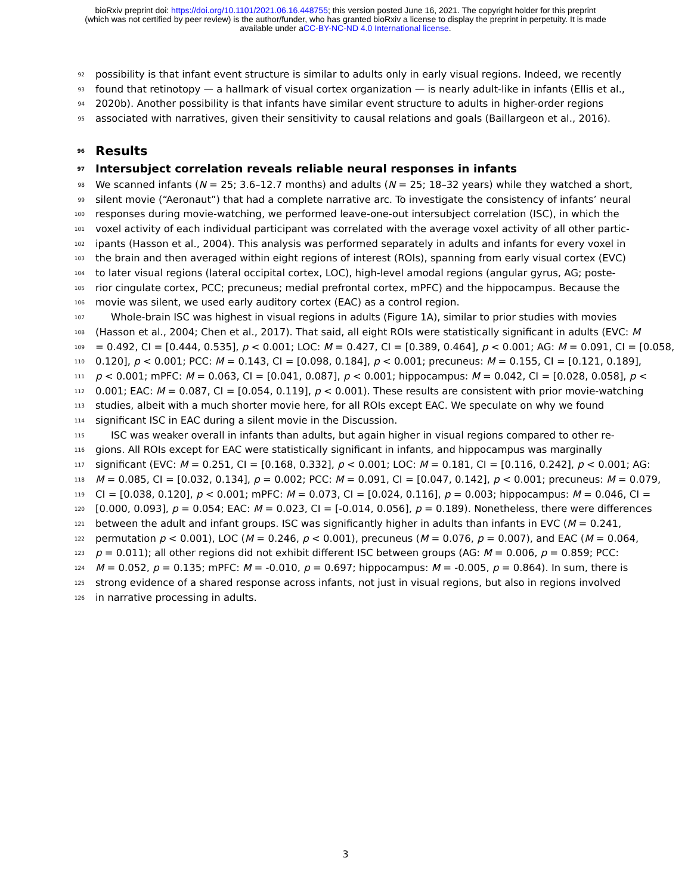bioRxiv preprint doi: https://doi.org/10.1101/2021.06.16.448755; this version posted June 16, 2021. The copyright holder for this preprint
(which was not certified by peer review) is the author/funder, who has granted bioRxiv a license to display the preprint in perpetuity. It is made
available under aCC-BY-NC-ND 4.0 International license.
92 possibility is that infant event structure is similar to adults only in early visual regions. Indeed, we recently
93 found that retinotopy — a hallmark of visual cortex organization — is nearly adult-like in infants (Ellis et al.,
94 2020b). Another possibility is that infants have similar event structure to adults in higher-order regions
95 associated with narratives, given their sensitivity to causal relations and goals (Baillargeon et al., 2016).
96 Results
97 Intersubject correlation reveals reliable neural responses in infants
98 We scanned infants (N = 25; 3.6–12.7 months) and adults (N = 25; 18–32 years) while they watched a short,
99 silent movie (“Aeronaut”) that had a complete narrative arc. To investigate the consistency of infants’ neural
100 responses during movie-watching, we performed leave-one-out intersubject correlation (ISC), in which the
101 voxel activity of each individual participant was correlated with the average voxel activity of all other partic-
102 ipants (Hasson et al., 2004). This analysis was performed separately in adults and infants for every voxel in
103 the brain and then averaged within eight regions of interest (ROIs), spanning from early visual cortex (EVC)
104 to later visual regions (lateral occipital cortex, LOC), high-level amodal regions (angular gyrus, AG; poste-
105 rior cingulate cortex, PCC; precuneus; medial prefrontal cortex, mPFC) and the hippocampus. Because the
106 movie was silent, we used early auditory cortex (EAC) as a control region.
107 Whole-brain ISC was highest in visual regions in adults (Figure 1A), similar to prior studies with movies
108 (Hasson et al., 2004; Chen et al., 2017). That said, all eight ROIs were statistically significant in adults (EVC: M
109 = 0.492, CI = [0.444, 0.535], p < 0.001; LOC: M = 0.427, CI = [0.389, 0.464], p < 0.001; AG: M = 0.091, CI = [0.058,
110 0.120], p < 0.001; PCC: M = 0.143, CI = [0.098, 0.184], p < 0.001; precuneus: M = 0.155, CI = [0.121, 0.189],
111 p < 0.001; mPFC: M = 0.063, CI = [0.041, 0.087], p < 0.001; hippocampus: M = 0.042, CI = [0.028, 0.058], p <
112 0.001; EAC: M = 0.087, CI = [0.054, 0.119], p < 0.001). These results are consistent with prior movie-watching
113 studies, albeit with a much shorter movie here, for all ROIs except EAC. We speculate on why we found
114 significant ISC in EAC during a silent movie in the Discussion.
115 ISC was weaker overall in infants than adults, but again higher in visual regions compared to other re-
116 gions. All ROIs except for EAC were statistically significant in infants, and hippocampus was marginally
117 significant (EVC: M = 0.251, CI = [0.168, 0.332], p < 0.001; LOC: M = 0.181, CI = [0.116, 0.242], p < 0.001; AG:
118 M = 0.085, CI = [0.032, 0.134], p = 0.002; PCC: M = 0.091, CI = [0.047, 0.142], p < 0.001; precuneus: M = 0.079,
119 CI = [0.038, 0.120], p < 0.001; mPFC: M = 0.073, CI = [0.024, 0.116], p = 0.003; hippocampus: M = 0.046, CI =
120 [0.000, 0.093], p = 0.054; EAC: M = 0.023, CI = [-0.014, 0.056], p = 0.189). Nonetheless, there were differences
121 between the adult and infant groups. ISC was significantly higher in adults than infants in EVC (M = 0.241,
122 permutation p < 0.001), LOC (M = 0.246, p < 0.001), precuneus (M = 0.076, p = 0.007), and EAC (M = 0.064,
123 p = 0.011); all other regions did not exhibit different ISC between groups (AG: M = 0.006, p = 0.859; PCC:
124 M = 0.052, p = 0.135; mPFC: M = -0.010, p = 0.697; hippocampus: M = -0.005, p = 0.864). In sum, there is
125 strong evidence of a shared response across infants, not just in visual regions, but also in regions involved
126 in narrative processing in adults.
3